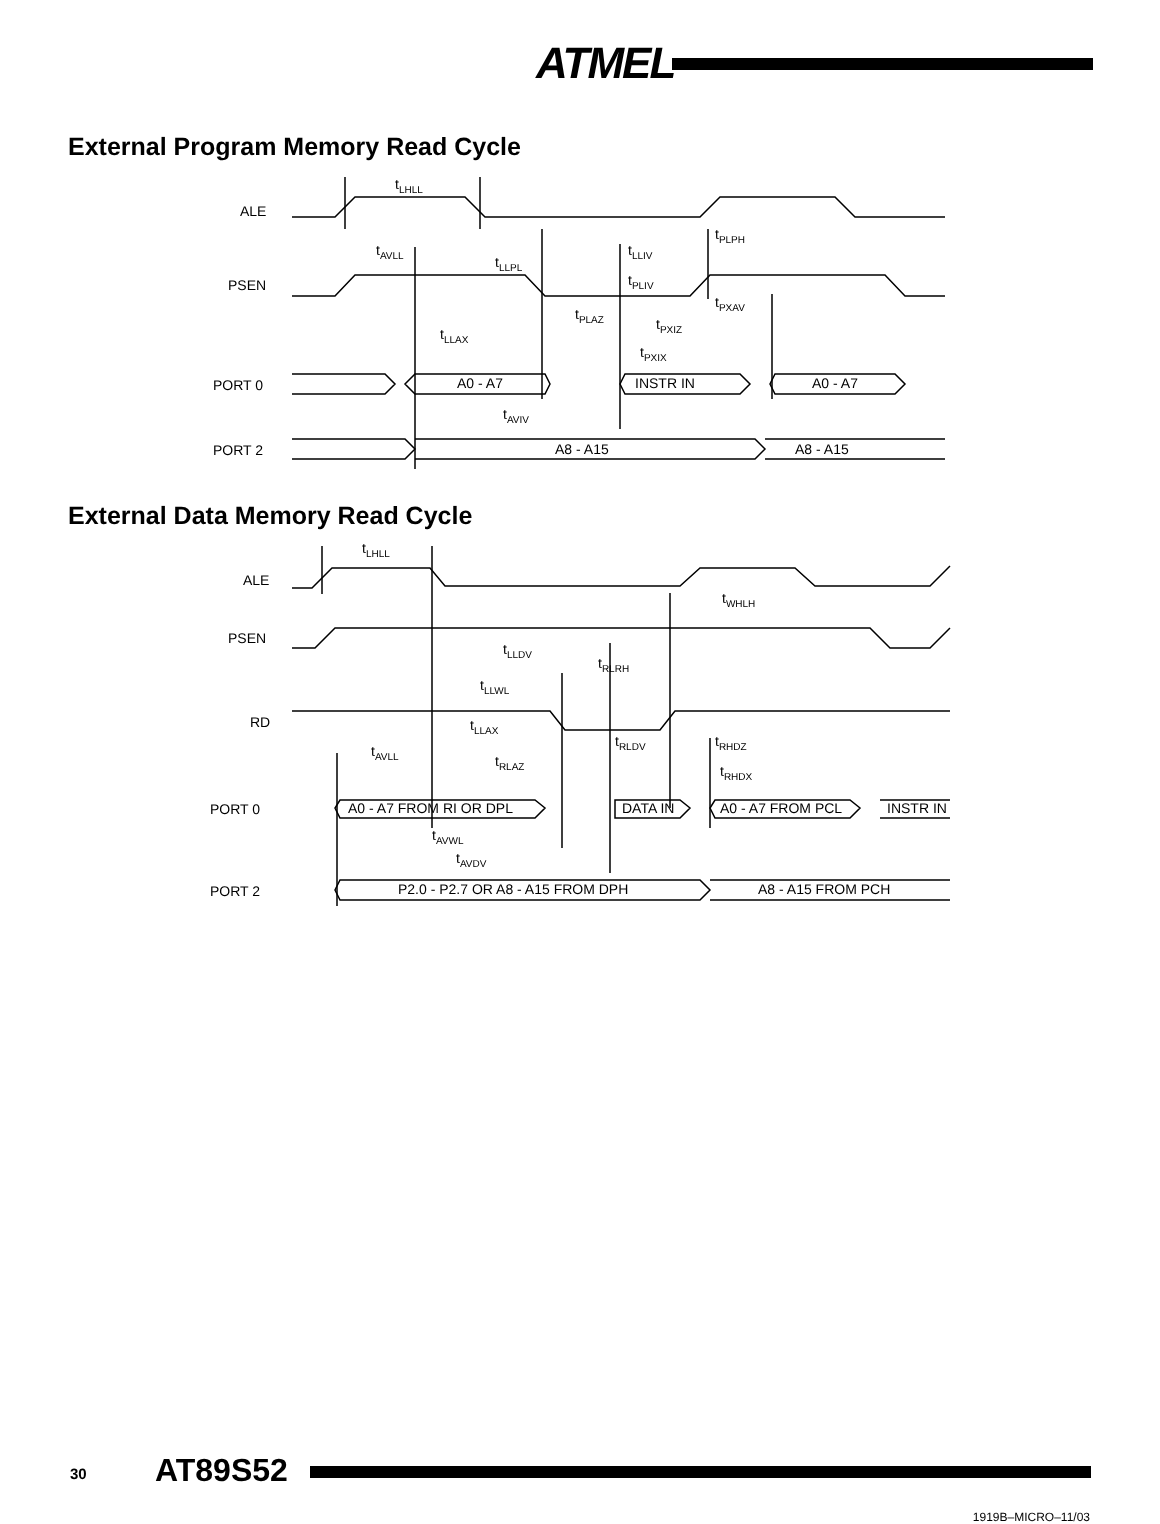ATMEL
External Program Memory Read Cycle
ALE
PSEN
PORT 0
PORT 2
tLHLL
tPLPH
tAVLL
tLLIV
tLLPL
tPLIV
tPXAV
tPLAZ
tPXIZ
tLLAX
tPXIX
A0 - A7
INSTR IN
A0 - A7
tAVIV
A8 - A15
A8 - A15
External Data Memory Read Cycle
ALE
PSEN
RD
PORT 0
PORT 2
tLHLL
tWHLH
tLLDV
tRLRH
tLLWL
tLLAX
tRLDV
tRHDZ
tAVLL
tRLAZ
tRHDX
A0 - A7 FROM RI OR DPL
DATA IN
A0 - A7 FROM PCL
INSTR IN
tAVWL
tAVDV
P2.0 - P2.7 OR A8 - A15 FROM DPH
A8 - A15 FROM PCH
30 AT89S52
1919B–MICRO–11/03